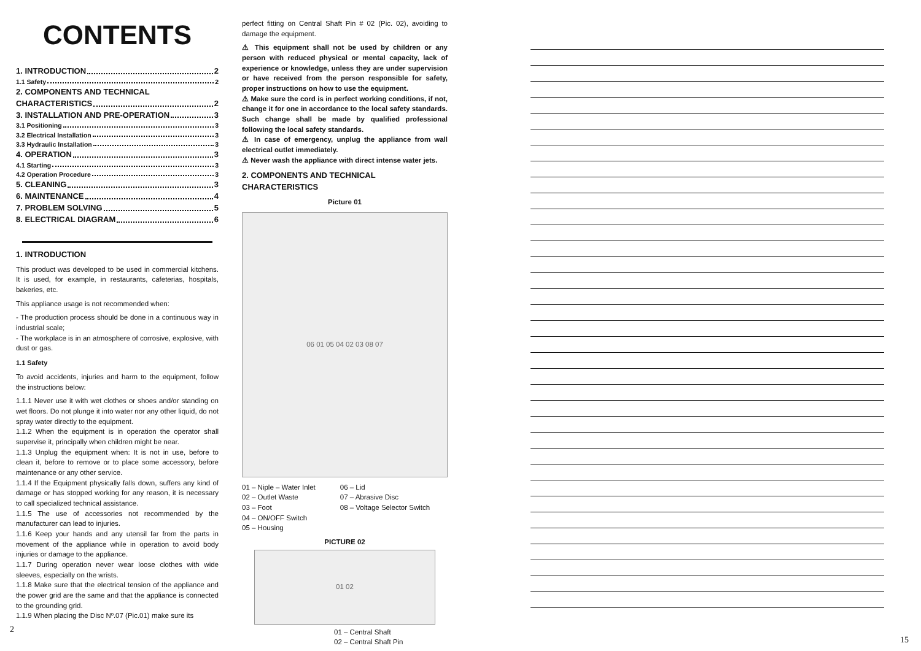CONTENTS
1. INTRODUCTION 2
1.1 Safety 2
2. COMPONENTS AND TECHNICAL
CHARACTERISTICS 2
3. INSTALLATION AND PRE-OPERATION 3
3.1 Positioning 3
3.2 Electrical Installation 3
3.3 Hydraulic Installation 3
4. OPERATION 3
4.1 Starting 3
4.2 Operation Procedure 3
5. CLEANING 3
6. MAINTENANCE 4
7. PROBLEM SOLVING 5
8. ELECTRICAL DIAGRAM 6
1. INTRODUCTION
This product was developed to be used in commercial kitchens. It is used, for example, in restaurants, cafeterias, hospitals, bakeries, etc.
This appliance usage is not recommended when:
- The production process should be done in a continuous way in industrial scale;
- The workplace is in an atmosphere of corrosive, explosive, with dust or gas.
1.1 Safety
To avoid accidents, injuries and harm to the equipment, follow the instructions below:
1.1.1 Never use it with wet clothes or shoes and/or standing on wet floors. Do not plunge it into water nor any other liquid, do not spray water directly to the equipment.
1.1.2 When the equipment is in operation the operator shall supervise it, principally when children might be near.
1.1.3 Unplug the equipment when: It is not in use, before to clean it, before to remove or to place some accessory, before maintenance or any other service.
1.1.4 If the Equipment physically falls down, suffers any kind of damage or has stopped working for any reason, it is necessary to call specialized technical assistance.
1.1.5 The use of accessories not recommended by the manufacturer can lead to injuries.
1.1.6 Keep your hands and any utensil far from the parts in movement of the appliance while in operation to avoid body injuries or damage to the appliance.
1.1.7 During operation never wear loose clothes with wide sleeves, especially on the wrists.
1.1.8 Make sure that the electrical tension of the appliance and the power grid are the same and that the appliance is connected to the grounding grid.
1.1.9 When placing the Disc Nº.07 (Pic.01) make sure its
2
perfect fitting on Central Shaft Pin # 02 (Pic. 02), avoiding to damage the equipment.
⚠ This equipment shall not be used by children or any person with reduced physical or mental capacity, lack of experience or knowledge, unless they are under supervision or have received from the person responsible for safety, proper instructions on how to use the equipment.
⚠ Make sure the cord is in perfect working conditions, if not, change it for one in accordance to the local safety standards. Such change shall be made by qualified professional following the local safety standards.
⚠ In case of emergency, unplug the appliance from wall electrical outlet immediately.
⚠ Never wash the appliance with direct intense water jets.
2. COMPONENTS AND TECHNICAL CHARACTERISTICS
Picture 01
06 01 05 04 02 03 08 07
01 – Niple – Water Inlet
02 – Outlet Waste
03 – Foot
04 – ON/OFF Switch
05 – Housing
06 – Lid
07 – Abrasive Disc
08 – Voltage Selector Switch
PICTURE 02
01 02
01 – Central Shaft
02 – Central Shaft Pin
15